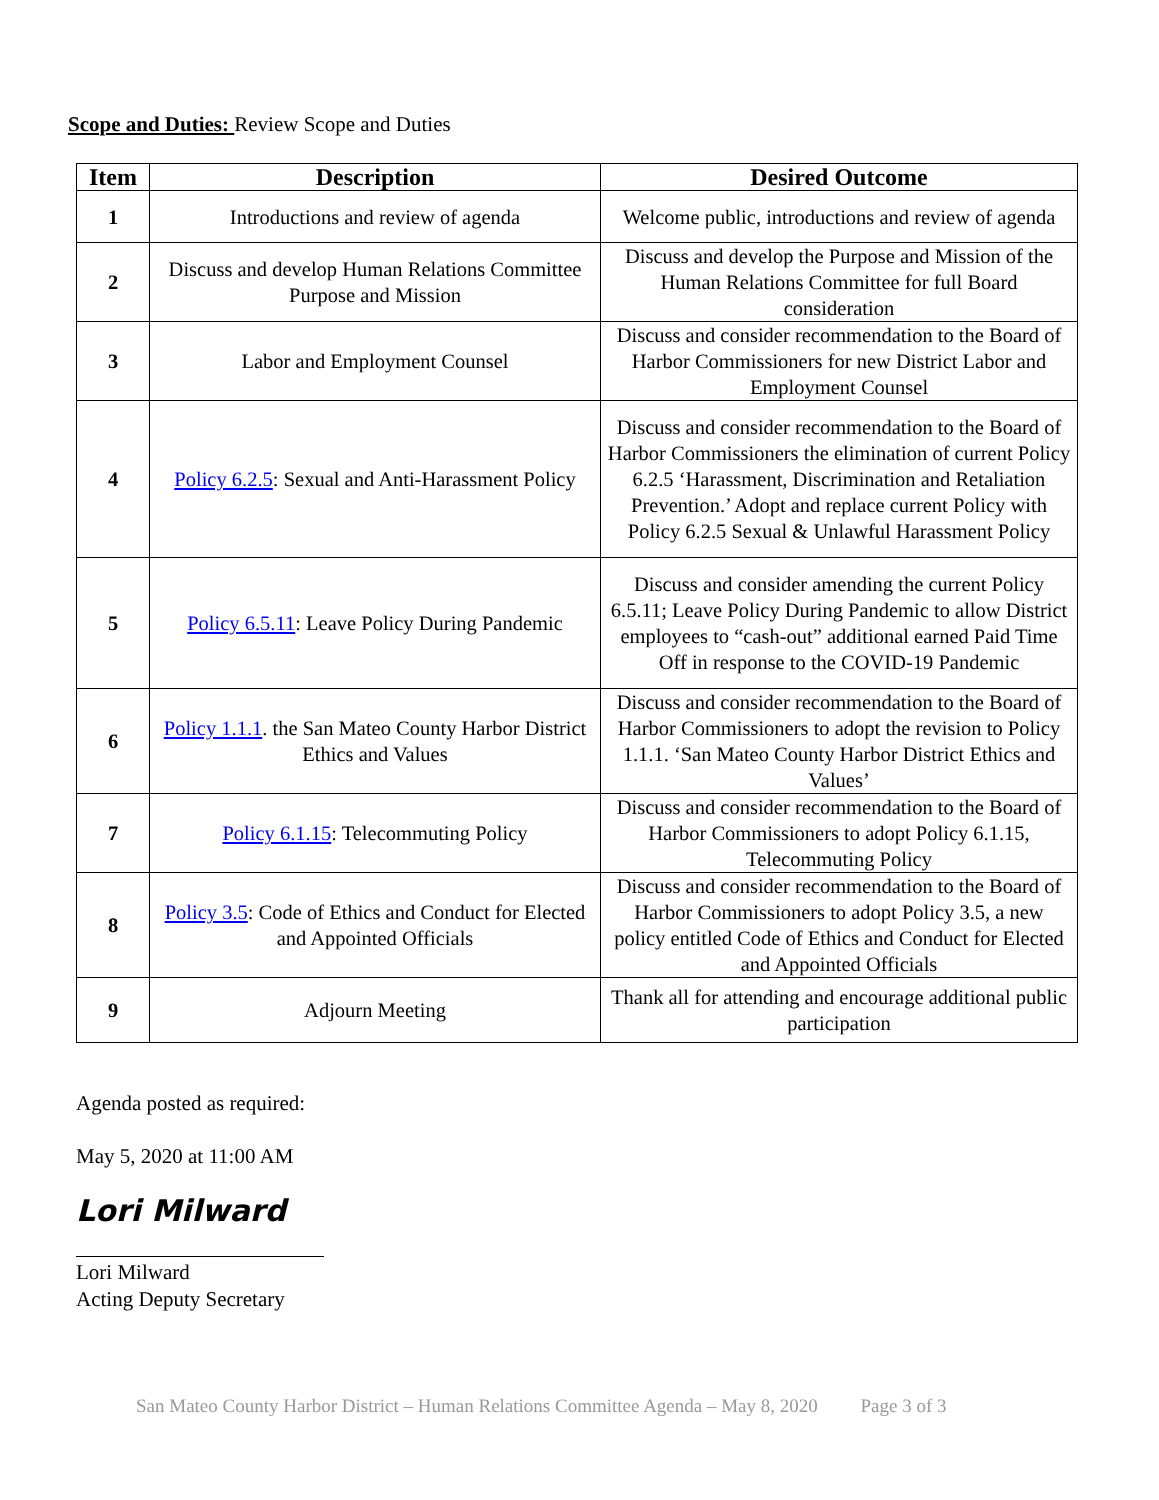Scope and Duties: Review Scope and Duties
| Item | Description | Desired Outcome |
| --- | --- | --- |
| 1 | Introductions and review of agenda | Welcome public, introductions and review of agenda |
| 2 | Discuss and develop Human Relations Committee Purpose and Mission | Discuss and develop the Purpose and Mission of the Human Relations Committee for full Board consideration |
| 3 | Labor and Employment Counsel | Discuss and consider recommendation to the Board of Harbor Commissioners for new District Labor and Employment Counsel |
| 4 | Policy 6.2.5 : Sexual and Anti-Harassment Policy | Discuss and consider recommendation to the Board of Harbor Commissioners the elimination of current Policy 6.2.5 ‘Harassment, Discrimination and Retaliation Prevention.’ Adopt and replace current Policy with Policy 6.2.5 Sexual & Unlawful Harassment Policy |
| 5 | Policy 6.5.11 : Leave Policy During Pandemic | Discuss and consider amending the current Policy 6.5.11; Leave Policy During Pandemic to allow District employees to “cash-out” additional earned Paid Time Off in response to the COVID-19 Pandemic |
| 6 | Policy 1.1.1 . the San Mateo County Harbor District Ethics and Values | Discuss and consider recommendation to the Board of Harbor Commissioners to adopt the revision to Policy 1.1.1. ‘San Mateo County Harbor District Ethics and Values’ |
| 7 | Policy 6.1.15 : Telecommuting Policy | Discuss and consider recommendation to the Board of Harbor Commissioners to adopt Policy 6.1.15, Telecommuting Policy |
| 8 | Policy 3.5 : Code of Ethics and Conduct for Elected and Appointed Officials | Discuss and consider recommendation to the Board of Harbor Commissioners to adopt Policy 3.5, a new policy entitled Code of Ethics and Conduct for Elected and Appointed Officials |
| 9 | Adjourn Meeting | Thank all for attending and encourage additional public participation |
Agenda posted as required:
May 5, 2020 at 11:00 AM
Lori Milward
Lori Milward
Acting Deputy Secretary
San Mateo County Harbor District – Human Relations Committee Agenda – May 8, 2020 Page 3 of 3